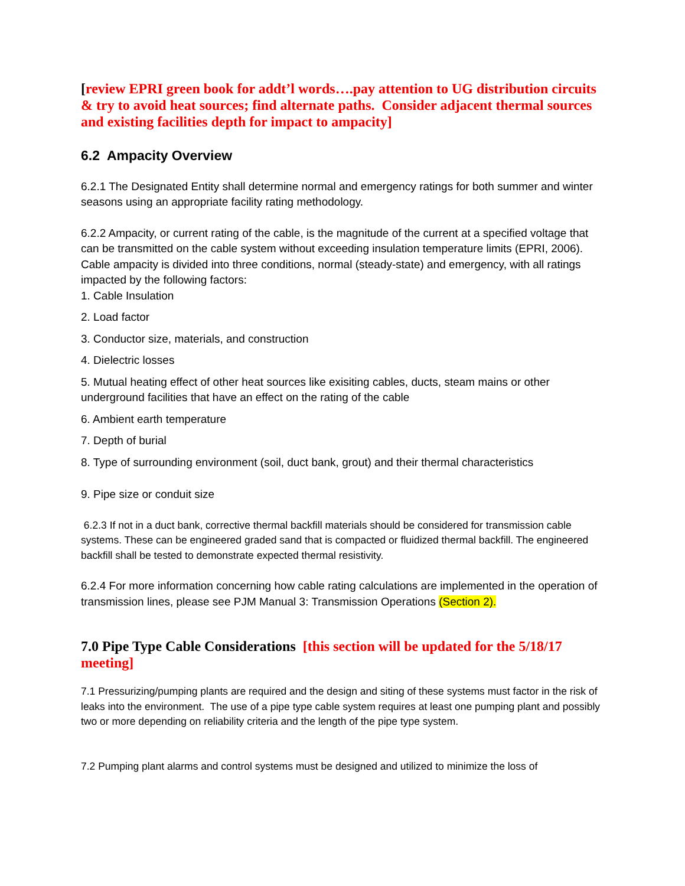[review EPRI green book for addt’l words….pay attention to UG distribution circuits & try to avoid heat sources; find alternate paths. Consider adjacent thermal sources and existing facilities depth for impact to ampacity]
6.2 Ampacity Overview
6.2.1 The Designated Entity shall determine normal and emergency ratings for both summer and winter seasons using an appropriate facility rating methodology.
6.2.2 Ampacity, or current rating of the cable, is the magnitude of the current at a specified voltage that can be transmitted on the cable system without exceeding insulation temperature limits (EPRI, 2006). Cable ampacity is divided into three conditions, normal (steady-state) and emergency, with all ratings impacted by the following factors:
1. Cable Insulation
2. Load factor
3. Conductor size, materials, and construction
4. Dielectric losses
5. Mutual heating effect of other heat sources like exisiting cables, ducts, steam mains or other underground facilities that have an effect on the rating of the cable
6. Ambient earth temperature
7. Depth of burial
8. Type of surrounding environment (soil, duct bank, grout) and their thermal characteristics
9. Pipe size or conduit size
6.2.3 If not in a duct bank, corrective thermal backfill materials should be considered for transmission cable systems. These can be engineered graded sand that is compacted or fluidized thermal backfill. The engineered backfill shall be tested to demonstrate expected thermal resistivity.
6.2.4 For more information concerning how cable rating calculations are implemented in the operation of transmission lines, please see PJM Manual 3: Transmission Operations (Section 2).
7.0 Pipe Type Cable Considerations [this section will be updated for the 5/18/17 meeting]
7.1 Pressurizing/pumping plants are required and the design and siting of these systems must factor in the risk of leaks into the environment. The use of a pipe type cable system requires at least one pumping plant and possibly two or more depending on reliability criteria and the length of the pipe type system.
7.2 Pumping plant alarms and control systems must be designed and utilized to minimize the loss of